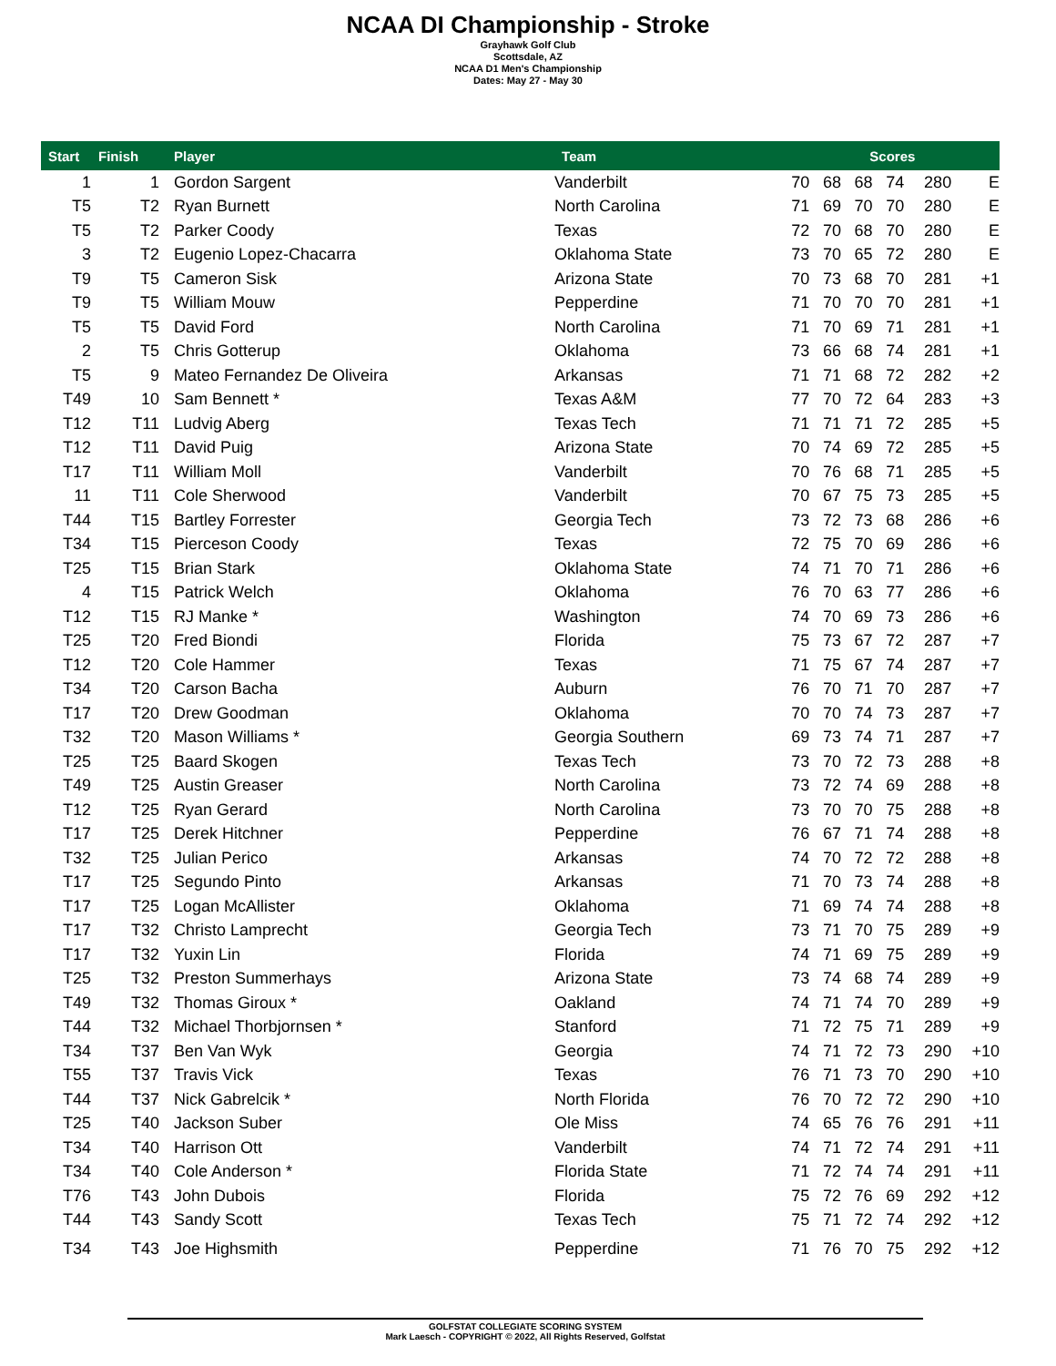NCAA DI Championship - Stroke
Grayhawk Golf Club
Scottsdale, AZ
NCAA D1 Men's Championship
Dates: May 27 - May 30
| Start | Finish | Player | Team | Scores | | | | | |
| --- | --- | --- | --- | --- | --- | --- | --- | --- | --- |
| 1 | 1 | Gordon Sargent | Vanderbilt | 70 | 68 | 68 | 74 | 280 | E |
| T5 | T2 | Ryan Burnett | North Carolina | 71 | 69 | 70 | 70 | 280 | E |
| T5 | T2 | Parker Coody | Texas | 72 | 70 | 68 | 70 | 280 | E |
| 3 | T2 | Eugenio Lopez-Chacarra | Oklahoma State | 73 | 70 | 65 | 72 | 280 | E |
| T9 | T5 | Cameron Sisk | Arizona State | 70 | 73 | 68 | 70 | 281 | +1 |
| T9 | T5 | William Mouw | Pepperdine | 71 | 70 | 70 | 70 | 281 | +1 |
| T5 | T5 | David Ford | North Carolina | 71 | 70 | 69 | 71 | 281 | +1 |
| 2 | T5 | Chris Gotterup | Oklahoma | 73 | 66 | 68 | 74 | 281 | +1 |
| T5 | 9 | Mateo Fernandez De Oliveira | Arkansas | 71 | 71 | 68 | 72 | 282 | +2 |
| T49 | 10 | Sam Bennett * | Texas A&M | 77 | 70 | 72 | 64 | 283 | +3 |
| T12 | T11 | Ludvig Aberg | Texas Tech | 71 | 71 | 71 | 72 | 285 | +5 |
| T12 | T11 | David Puig | Arizona State | 70 | 74 | 69 | 72 | 285 | +5 |
| T17 | T11 | William Moll | Vanderbilt | 70 | 76 | 68 | 71 | 285 | +5 |
| 11 | T11 | Cole Sherwood | Vanderbilt | 70 | 67 | 75 | 73 | 285 | +5 |
| T44 | T15 | Bartley Forrester | Georgia Tech | 73 | 72 | 73 | 68 | 286 | +6 |
| T34 | T15 | Pierceson Coody | Texas | 72 | 75 | 70 | 69 | 286 | +6 |
| T25 | T15 | Brian Stark | Oklahoma State | 74 | 71 | 70 | 71 | 286 | +6 |
| 4 | T15 | Patrick Welch | Oklahoma | 76 | 70 | 63 | 77 | 286 | +6 |
| T12 | T15 | RJ Manke * | Washington | 74 | 70 | 69 | 73 | 286 | +6 |
| T25 | T20 | Fred Biondi | Florida | 75 | 73 | 67 | 72 | 287 | +7 |
| T12 | T20 | Cole Hammer | Texas | 71 | 75 | 67 | 74 | 287 | +7 |
| T34 | T20 | Carson Bacha | Auburn | 76 | 70 | 71 | 70 | 287 | +7 |
| T17 | T20 | Drew Goodman | Oklahoma | 70 | 70 | 74 | 73 | 287 | +7 |
| T32 | T20 | Mason Williams * | Georgia Southern | 69 | 73 | 74 | 71 | 287 | +7 |
| T25 | T25 | Baard Skogen | Texas Tech | 73 | 70 | 72 | 73 | 288 | +8 |
| T49 | T25 | Austin Greaser | North Carolina | 73 | 72 | 74 | 69 | 288 | +8 |
| T12 | T25 | Ryan Gerard | North Carolina | 73 | 70 | 70 | 75 | 288 | +8 |
| T17 | T25 | Derek Hitchner | Pepperdine | 76 | 67 | 71 | 74 | 288 | +8 |
| T32 | T25 | Julian Perico | Arkansas | 74 | 70 | 72 | 72 | 288 | +8 |
| T17 | T25 | Segundo Pinto | Arkansas | 71 | 70 | 73 | 74 | 288 | +8 |
| T17 | T25 | Logan McAllister | Oklahoma | 71 | 69 | 74 | 74 | 288 | +8 |
| T17 | T32 | Christo Lamprecht | Georgia Tech | 73 | 71 | 70 | 75 | 289 | +9 |
| T17 | T32 | Yuxin Lin | Florida | 74 | 71 | 69 | 75 | 289 | +9 |
| T25 | T32 | Preston Summerhays | Arizona State | 73 | 74 | 68 | 74 | 289 | +9 |
| T49 | T32 | Thomas Giroux * | Oakland | 74 | 71 | 74 | 70 | 289 | +9 |
| T44 | T32 | Michael Thorbjornsen * | Stanford | 71 | 72 | 75 | 71 | 289 | +9 |
| T34 | T37 | Ben Van Wyk | Georgia | 74 | 71 | 72 | 73 | 290 | +10 |
| T55 | T37 | Travis Vick | Texas | 76 | 71 | 73 | 70 | 290 | +10 |
| T44 | T37 | Nick Gabrelcik * | North Florida | 76 | 70 | 72 | 72 | 290 | +10 |
| T25 | T40 | Jackson Suber | Ole Miss | 74 | 65 | 76 | 76 | 291 | +11 |
| T34 | T40 | Harrison Ott | Vanderbilt | 74 | 71 | 72 | 74 | 291 | +11 |
| T34 | T40 | Cole Anderson * | Florida State | 71 | 72 | 74 | 74 | 291 | +11 |
| T76 | T43 | John Dubois | Florida | 75 | 72 | 76 | 69 | 292 | +12 |
| T44 | T43 | Sandy Scott | Texas Tech | 75 | 71 | 72 | 74 | 292 | +12 |
| T34 | T43 | Joe Highsmith | Pepperdine | 71 | 76 | 70 | 75 | 292 | +12 |
GOLFSTAT COLLEGIATE SCORING SYSTEM
Mark Laesch - COPYRIGHT © 2022, All Rights Reserved, Golfstat